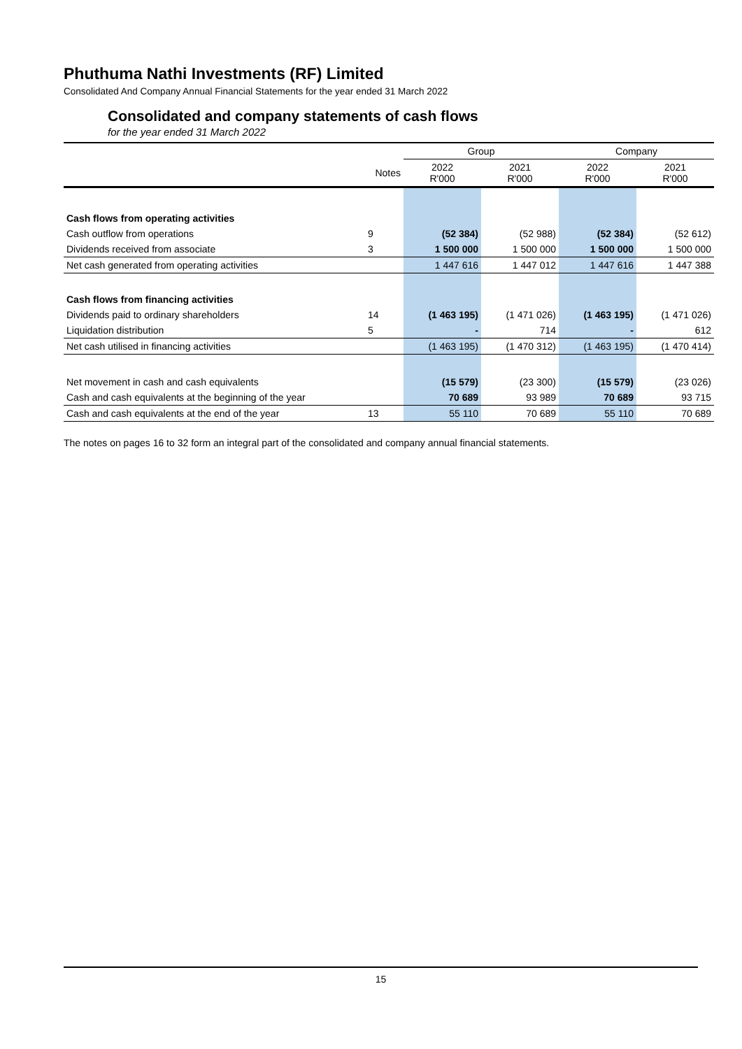Phuthuma Nathi Investments (RF) Limited
Consolidated And Company Annual Financial Statements for the year ended 31 March 2022
Consolidated and company statements of cash flows
for the year ended 31 March 2022
| | | Group | | Company | |
| | Notes | 2022 R'000 | 2021 R'000 | 2022 R'000 | 2021 R'000 |
| Cash flows from operating activities | | | | | |
| Cash outflow from operations | 9 | (52 384) | (52 988) | (52 384) | (52 612) |
| Dividends received from associate | 3 | 1 500 000 | 1 500 000 | 1 500 000 | 1 500 000 |
| Net cash generated from operating activities | | 1 447 616 | 1 447 012 | 1 447 616 | 1 447 388 |
| Cash flows from financing activities | | | | | |
| Dividends paid to ordinary shareholders | 14 | (1 463 195) | (1 471 026) | (1 463 195) | (1 471 026) |
| Liquidation distribution | 5 | - | 714 | - | 612 |
| Net cash utilised in financing activities | | (1 463 195) | (1 470 312) | (1 463 195) | (1 470 414) |
| Net movement in cash and cash equivalents | | (15 579) | (23 300) | (15 579) | (23 026) |
| Cash and cash equivalents at the beginning of the year | | 70 689 | 93 989 | 70 689 | 93 715 |
| Cash and cash equivalents at the end of the year | 13 | 55 110 | 70 689 | 55 110 | 70 689 |
The notes on pages 16 to 32 form an integral part of the consolidated and company annual financial statements.
15